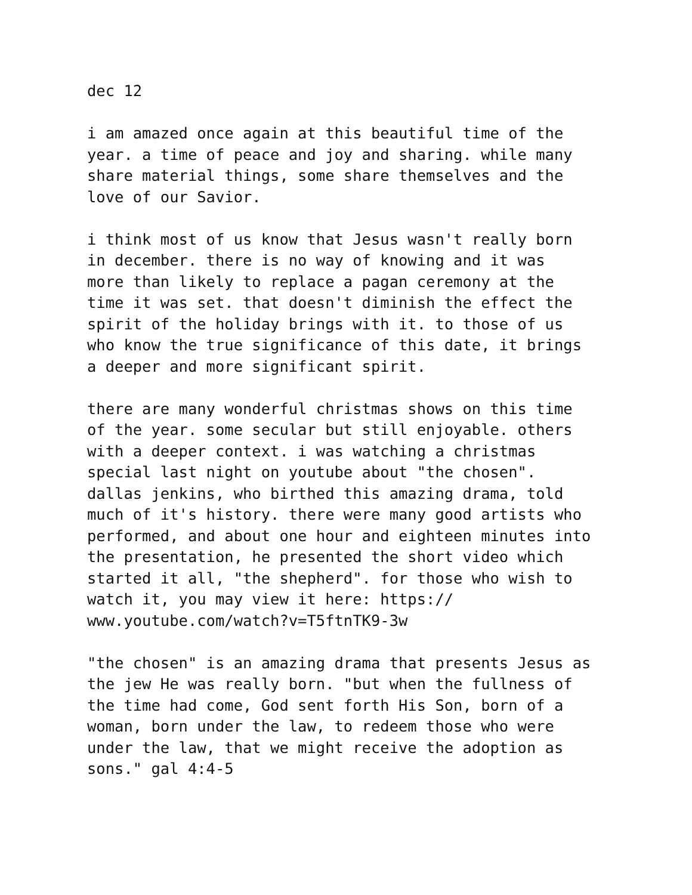dec 12
i am amazed once again at this beautiful time of the year. a time of peace and joy and sharing. while many share material things, some share themselves and the love of our Savior.
i think most of us know that Jesus wasn't really born in december. there is no way of knowing and it was more than likely to replace a pagan ceremony at the time it was set. that doesn't diminish the effect the spirit of the holiday brings with it. to those of us who know the true significance of this date, it brings a deeper and more significant spirit.
there are many wonderful christmas shows on this time of the year. some secular but still enjoyable. others with a deeper context. i was watching a christmas special last night on youtube about "the chosen". dallas jenkins, who birthed this amazing drama, told much of it's history. there were many good artists who performed, and about one hour and eighteen minutes into the presentation, he presented the short video which started it all, "the shepherd". for those who wish to watch it, you may view it here: https:// www.youtube.com/watch?v=T5ftnTK9-3w
"the chosen" is an amazing drama that presents Jesus as the jew He was really born. "but when the fullness of the time had come, God sent forth His Son, born of a woman, born under the law, to redeem those who were under the law, that we might receive the adoption as sons." gal 4:4-5